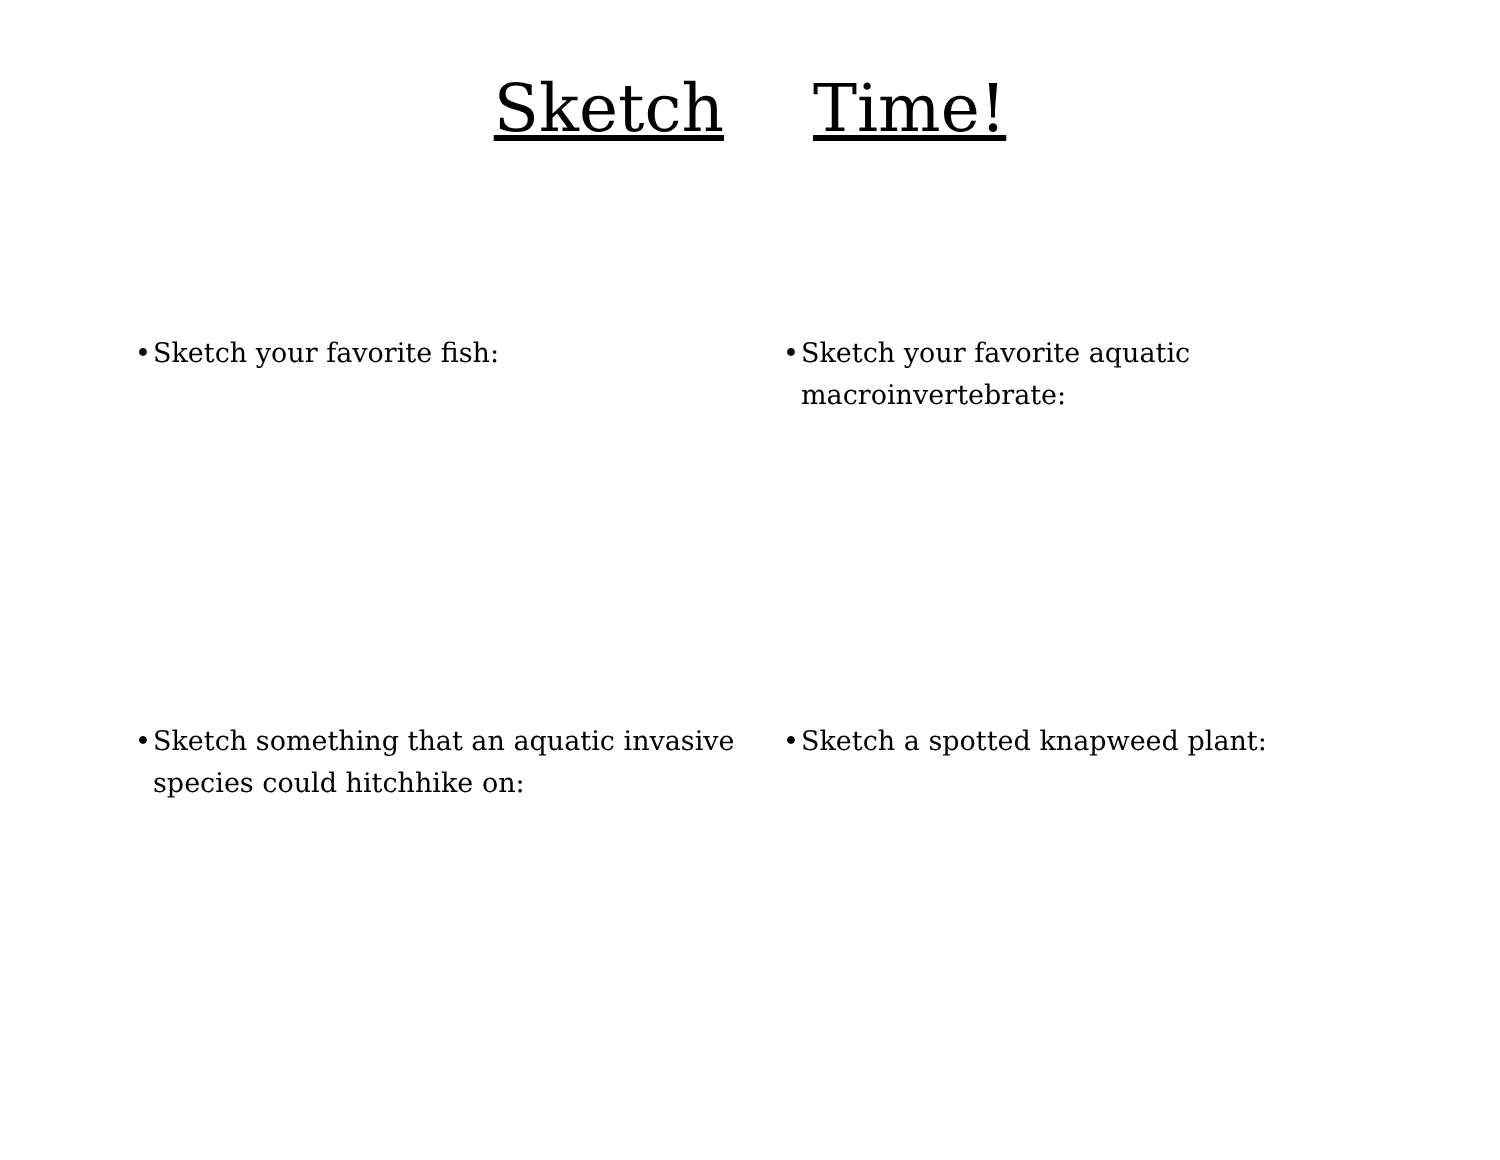Sketch Time!
• Sketch your favorite fish:
• Sketch your favorite aquatic
macroinvertebrate:
• Sketch something that an aquatic invasive species could hitchhike on:
• Sketch a spotted knapweed plant: